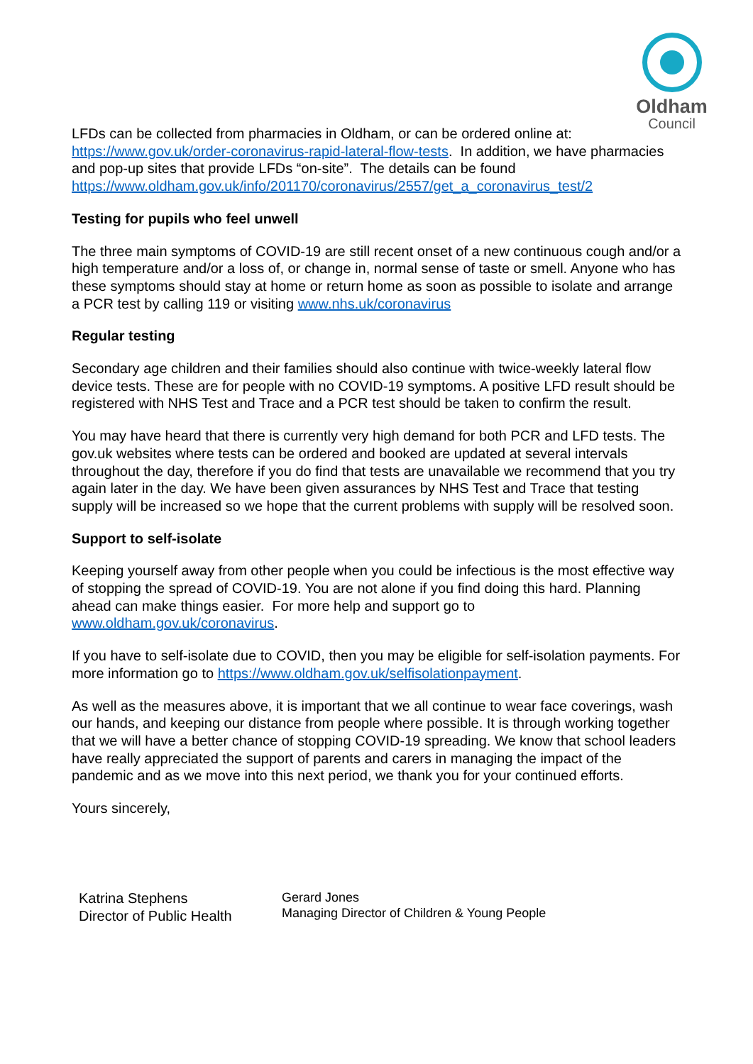Oldham
Council
LFDs can be collected from pharmacies in Oldham, or can be ordered online at: https://www.gov.uk/order-coronavirus-rapid-lateral-flow-tests. In addition, we have pharmacies and pop-up sites that provide LFDs “on-site”. The details can be found https://www.oldham.gov.uk/info/201170/coronavirus/2557/get_a_coronavirus_test/2
Testing for pupils who feel unwell
The three main symptoms of COVID-19 are still recent onset of a new continuous cough and/or a high temperature and/or a loss of, or change in, normal sense of taste or smell. Anyone who has these symptoms should stay at home or return home as soon as possible to isolate and arrange a PCR test by calling 119 or visiting www.nhs.uk/coronavirus
Regular testing
Secondary age children and their families should also continue with twice-weekly lateral flow device tests. These are for people with no COVID-19 symptoms. A positive LFD result should be registered with NHS Test and Trace and a PCR test should be taken to confirm the result.
You may have heard that there is currently very high demand for both PCR and LFD tests. The gov.uk websites where tests can be ordered and booked are updated at several intervals throughout the day, therefore if you do find that tests are unavailable we recommend that you try again later in the day. We have been given assurances by NHS Test and Trace that testing supply will be increased so we hope that the current problems with supply will be resolved soon.
Support to self-isolate
Keeping yourself away from other people when you could be infectious is the most effective way of stopping the spread of COVID-19. You are not alone if you find doing this hard. Planning ahead can make things easier. For more help and support go to www.oldham.gov.uk/coronavirus.
If you have to self-isolate due to COVID, then you may be eligible for self-isolation payments. For more information go to https://www.oldham.gov.uk/selfisolationpayment.
As well as the measures above, it is important that we all continue to wear face coverings, wash our hands, and keeping our distance from people where possible. It is through working together that we will have a better chance of stopping COVID-19 spreading. We know that school leaders have really appreciated the support of parents and carers in managing the impact of the pandemic and as we move into this next period, we thank you for your continued efforts.
Yours sincerely,
Katrina Stephens
Director of Public Health
Gerard Jones
Managing Director of Children & Young People